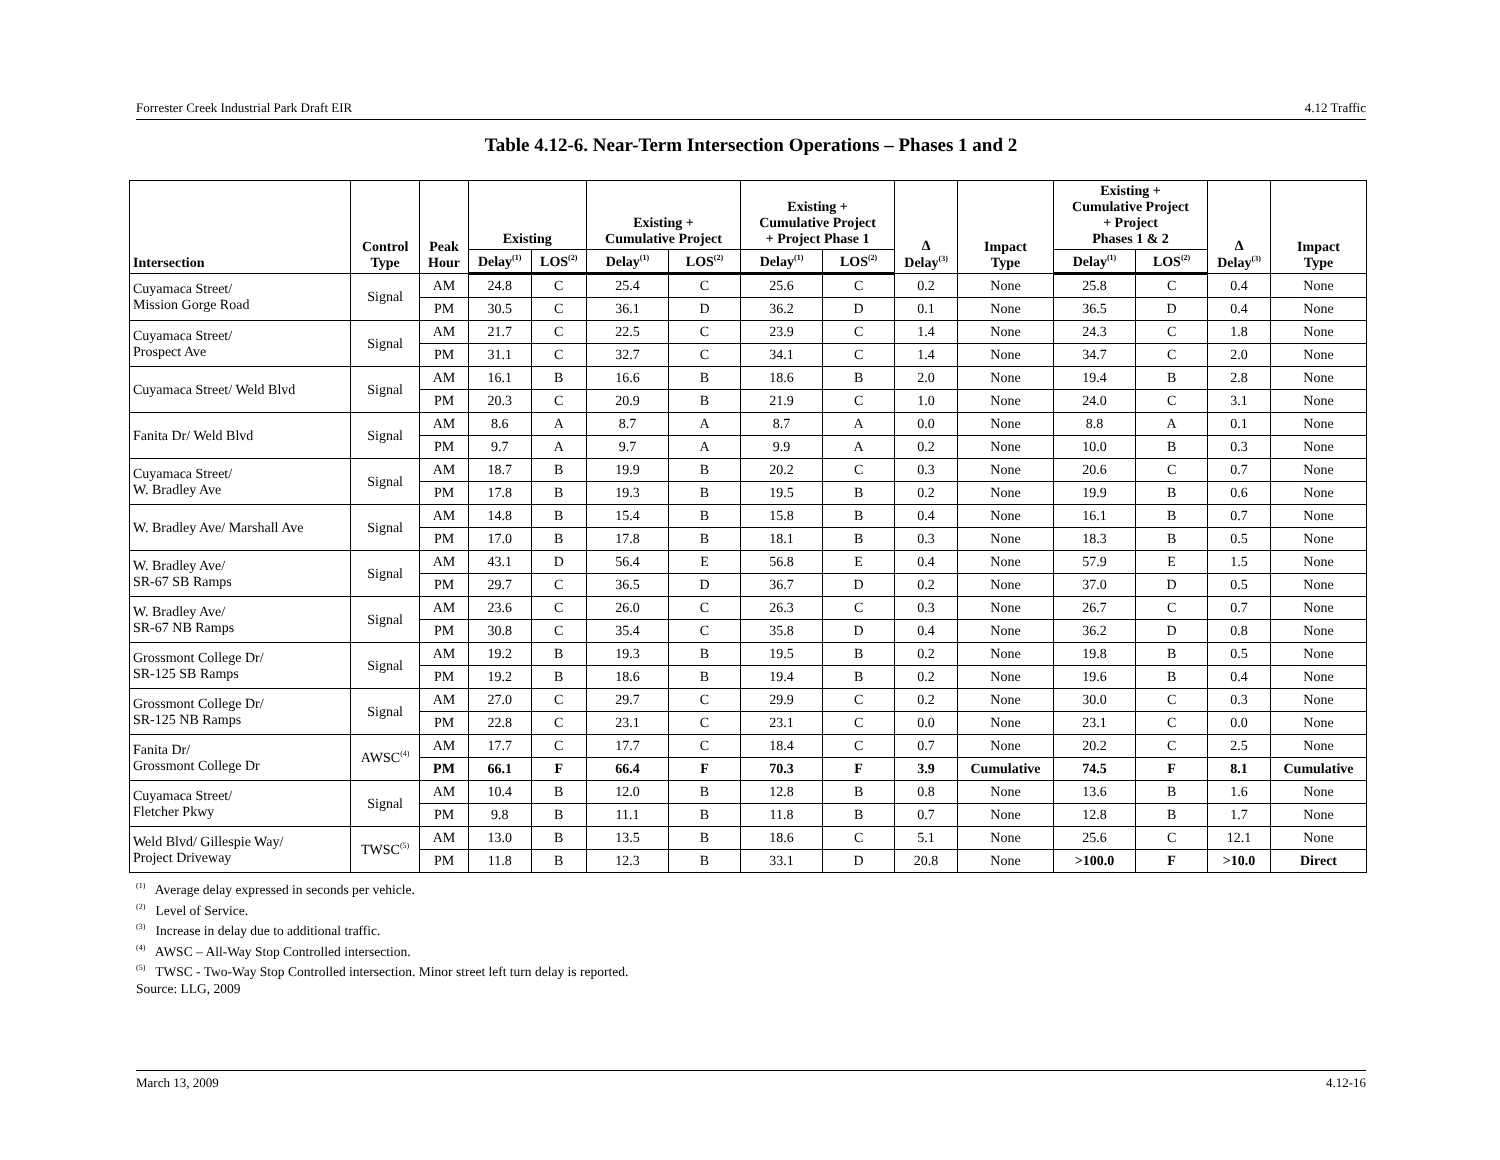Forrester Creek Industrial Park Draft EIR 4.12 Traffic
Table 4.12-6. Near-Term Intersection Operations – Phases 1 and 2
| Intersection | Control Type | Peak Hour | Existing | | Existing + Cumulative Project | | Existing + Cumulative Project + Project Phase 1 | | Δ Delay<sup>(3)</sup> | Impact Type | Existing + Cumulative Project + Project Phases 1 & 2 | | Δ Delay<sup>(3)</sup> | Impact Type |
| --- | --- | --- | --- | --- | --- | --- | --- | --- | --- | --- | --- | --- | --- | --- |
| | | | Delay<sup>(1)</sup> | LOS<sup>(2)</sup> | Delay<sup>(1)</sup> | LOS<sup>(2)</sup> | Delay<sup>(1)</sup> | LOS<sup>(2)</sup> | | | Delay<sup>(1)</sup> | LOS<sup>(2)</sup> | | |
| Cuyamaca Street/ Mission Gorge Road | Signal | AM | 24.8 | C | 25.4 | C | 25.6 | C | 0.2 | None | 25.8 | C | 0.4 | None |
| | | PM | 30.5 | C | 36.1 | D | 36.2 | D | 0.1 | None | 36.5 | D | 0.4 | None |
| Cuyamaca Street/ Prospect Ave | Signal | AM | 21.7 | C | 22.5 | C | 23.9 | C | 1.4 | None | 24.3 | C | 1.8 | None |
| | | PM | 31.1 | C | 32.7 | C | 34.1 | C | 1.4 | None | 34.7 | C | 2.0 | None |
| Cuyamaca Street/ Weld Blvd | Signal | AM | 16.1 | B | 16.6 | B | 18.6 | B | 2.0 | None | 19.4 | B | 2.8 | None |
| | | PM | 20.3 | C | 20.9 | B | 21.9 | C | 1.0 | None | 24.0 | C | 3.1 | None |
| Fanita Dr/ Weld Blvd | Signal | AM | 8.6 | A | 8.7 | A | 8.7 | A | 0.0 | None | 8.8 | A | 0.1 | None |
| | | PM | 9.7 | A | 9.7 | A | 9.9 | A | 0.2 | None | 10.0 | B | 0.3 | None |
| Cuyamaca Street/ W. Bradley Ave | Signal | AM | 18.7 | B | 19.9 | B | 20.2 | C | 0.3 | None | 20.6 | C | 0.7 | None |
| | | PM | 17.8 | B | 19.3 | B | 19.5 | B | 0.2 | None | 19.9 | B | 0.6 | None |
| W. Bradley Ave/ Marshall Ave | Signal | AM | 14.8 | B | 15.4 | B | 15.8 | B | 0.4 | None | 16.1 | B | 0.7 | None |
| | | PM | 17.0 | B | 17.8 | B | 18.1 | B | 0.3 | None | 18.3 | B | 0.5 | None |
| W. Bradley Ave/ SR-67 SB Ramps | Signal | AM | 43.1 | D | 56.4 | E | 56.8 | E | 0.4 | None | 57.9 | E | 1.5 | None |
| | | PM | 29.7 | C | 36.5 | D | 36.7 | D | 0.2 | None | 37.0 | D | 0.5 | None |
| W. Bradley Ave/ SR-67 NB Ramps | Signal | AM | 23.6 | C | 26.0 | C | 26.3 | C | 0.3 | None | 26.7 | C | 0.7 | None |
| | | PM | 30.8 | C | 35.4 | C | 35.8 | D | 0.4 | None | 36.2 | D | 0.8 | None |
| Grossmont College Dr/ SR-125 SB Ramps | Signal | AM | 19.2 | B | 19.3 | B | 19.5 | B | 0.2 | None | 19.8 | B | 0.5 | None |
| | | PM | 19.2 | B | 18.6 | B | 19.4 | B | 0.2 | None | 19.6 | B | 0.4 | None |
| Grossmont College Dr/ SR-125 NB Ramps | Signal | AM | 27.0 | C | 29.7 | C | 29.9 | C | 0.2 | None | 30.0 | C | 0.3 | None |
| | | PM | 22.8 | C | 23.1 | C | 23.1 | C | 0.0 | None | 23.1 | C | 0.0 | None |
| Fanita Dr/ Grossmont College Dr | AWSC<sup>(4)</sup> | AM | 17.7 | C | 17.7 | C | 18.4 | C | 0.7 | None | 20.2 | C | 2.5 | None |
| | | PM | 66.1 | F | 66.4 | F | 70.3 | F | 3.9 | Cumulative | 74.5 | F | 8.1 | Cumulative |
| Cuyamaca Street/ Fletcher Pkwy | Signal | AM | 10.4 | B | 12.0 | B | 12.8 | B | 0.8 | None | 13.6 | B | 1.6 | None |
| | | PM | 9.8 | B | 11.1 | B | 11.8 | B | 0.7 | None | 12.8 | B | 1.7 | None |
| Weld Blvd/ Gillespie Way/ Project Driveway | TWSC<sup>(5)</sup> | AM | 13.0 | B | 13.5 | B | 18.6 | C | 5.1 | None | 25.6 | C | 12.1 | None |
| | | PM | 11.8 | B | 12.3 | B | 33.1 | D | 20.8 | None | >100.0 | F | >10.0 | Direct |
<sup>(1)</sup> Average delay expressed in seconds per vehicle.
<sup>(2)</sup> Level of Service.
<sup>(3)</sup> Increase in delay due to additional traffic.
<sup>(4)</sup> AWSC – All-Way Stop Controlled intersection.
<sup>(5)</sup> TWSC - Two-Way Stop Controlled intersection. Minor street left turn delay is reported.
Source: LLG, 2009
March 13, 2009 4.12-16